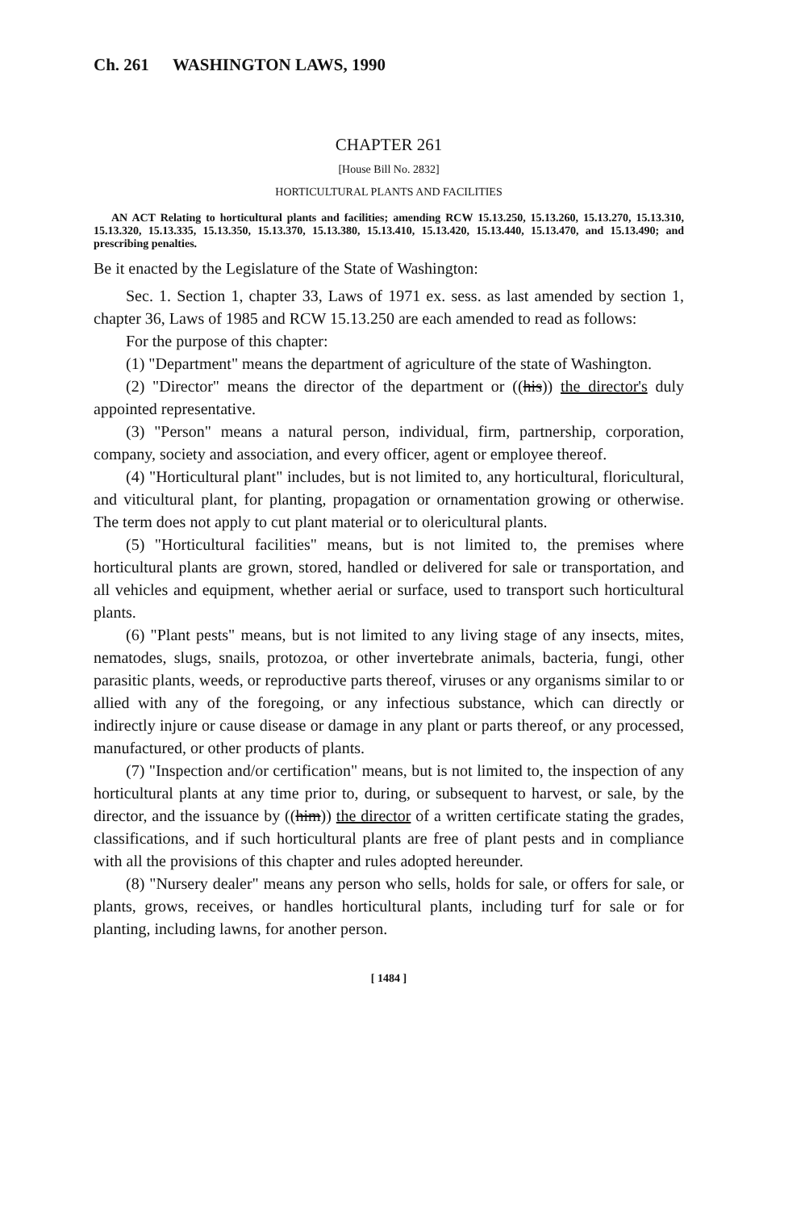Ch. 261 WASHINGTON LAWS, 1990
CHAPTER 261
[House Bill No. 2832]
HORTICULTURAL PLANTS AND FACILITIES
AN ACT Relating to horticultural plants and facilities; amending RCW 15.13.250, 15.13.260, 15.13.270, 15.13.310, 15.13.320, 15.13.335, 15.13.350, 15.13.370, 15.13.380, 15.13.410, 15.13.420, 15.13.440, 15.13.470, and 15.13.490; and prescribing penalties.
Be it enacted by the Legislature of the State of Washington:
Sec. 1. Section 1, chapter 33, Laws of 1971 ex. sess. as last amended by section 1, chapter 36, Laws of 1985 and RCW 15.13.250 are each amended to read as follows:
For the purpose of this chapter:
(1) "Department" means the department of agriculture of the state of Washington.
(2) "Director" means the director of the department or ((his)) the director's duly appointed representative.
(3) "Person" means a natural person, individual, firm, partnership, corporation, company, society and association, and every officer, agent or employee thereof.
(4) "Horticultural plant" includes, but is not limited to, any horticultural, floricultural, and viticultural plant, for planting, propagation or ornamentation growing or otherwise. The term does not apply to cut plant material or to olericultural plants.
(5) "Horticultural facilities" means, but is not limited to, the premises where horticultural plants are grown, stored, handled or delivered for sale or transportation, and all vehicles and equipment, whether aerial or surface, used to transport such horticultural plants.
(6) "Plant pests" means, but is not limited to any living stage of any insects, mites, nematodes, slugs, snails, protozoa, or other invertebrate animals, bacteria, fungi, other parasitic plants, weeds, or reproductive parts thereof, viruses or any organisms similar to or allied with any of the foregoing, or any infectious substance, which can directly or indirectly injure or cause disease or damage in any plant or parts thereof, or any processed, manufactured, or other products of plants.
(7) "Inspection and/or certification" means, but is not limited to, the inspection of any horticultural plants at any time prior to, during, or subsequent to harvest, or sale, by the director, and the issuance by ((him)) the director of a written certificate stating the grades, classifications, and if such horticultural plants are free of plant pests and in compliance with all the provisions of this chapter and rules adopted hereunder.
(8) "Nursery dealer" means any person who sells, holds for sale, or offers for sale, or plants, grows, receives, or handles horticultural plants, including turf for sale or for planting, including lawns, for another person.
[ 1484 ]